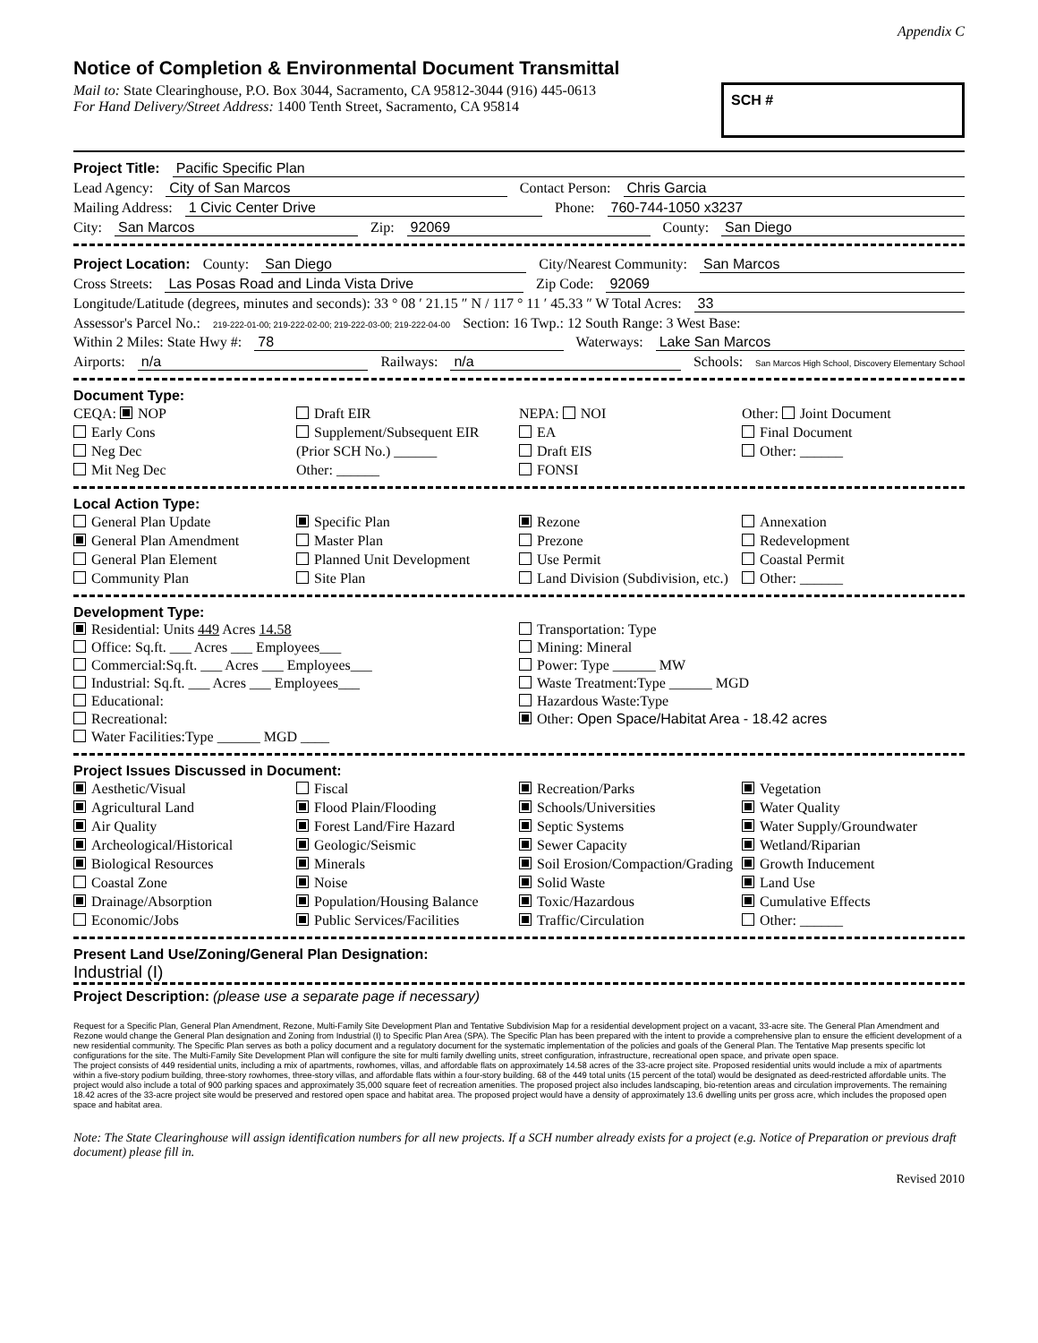Appendix C
Notice of Completion & Environmental Document Transmittal
Mail to: State Clearinghouse, P.O. Box 3044, Sacramento, CA 95812-3044 (916) 445-0613
For Hand Delivery/Street Address: 1400 Tenth Street, Sacramento, CA 95814
SCH #
Project Title: Pacific Specific Plan
Lead Agency: City of San Marcos Contact Person: Chris Garcia
Mailing Address: 1 Civic Center Drive Phone: 760-744-1050 x3237
City: San Marcos Zip: 92069 County: San Diego
Project Location: County: San Diego City/Nearest Community: San Marcos
Cross Streets: Las Posas Road and Linda Vista Drive Zip Code: 92069
Longitude/Latitude (degrees, minutes and seconds): 33 ° 08 ′ 21.15 ″ N / 117 ° 11 ′ 45.33 ″ W Total Acres: 33
Assessor's Parcel No.: 219-222-01-00; 219-222-02-00; 219-222-03-00; 219-222-04-00 Section: 16 Twp.: 12 South Range: 3 West Base:
Within 2 Miles: State Hwy #: 78 Waterways: Lake San Marcos
Airports: n/a Railways: n/a Schools: San Marcos High School, Discovery Elementary School
Document Type:
CEQA: NOP
Early Cons
Neg Dec
Mit Neg Dec
Draft EIR
Supplement/Subsequent EIR
(Prior SCH No.) ______
Other: ______
NEPA: NOI
EA
Draft EIS
FONSI
Other: Joint Document
Final Document
Other: ______
Local Action Type:
General Plan Update
General Plan Amendment
General Plan Element
Community Plan
Specific Plan
Master Plan
Planned Unit Development
Site Plan
Rezone
Prezone
Use Permit
Land Division (Subdivision, etc.)
Annexation
Redevelopment
Coastal Permit
Other: ______
Development Type:
Residential: Units 449 Acres 14.58
Office: Sq.ft. ___ Acres ___ Employees___
Commercial:Sq.ft. ___ Acres ___ Employees___
Industrial: Sq.ft. ___ Acres ___ Employees___
Educational:
Recreational:
Water Facilities:Type ______ MGD ____
Transportation: Type
Mining: Mineral
Power: Type ______ MW
Waste Treatment:Type ______ MGD
Hazardous Waste:Type
Other: Open Space/Habitat Area - 18.42 acres
Project Issues Discussed in Document:
Aesthetic/Visual
Agricultural Land
Air Quality
Archeological/Historical
Biological Resources
Coastal Zone
Drainage/Absorption
Economic/Jobs
Fiscal
Flood Plain/Flooding
Forest Land/Fire Hazard
Geologic/Seismic
Minerals
Noise
Population/Housing Balance
Public Services/Facilities
Recreation/Parks
Schools/Universities
Septic Systems
Sewer Capacity
Soil Erosion/Compaction/Grading
Solid Waste
Toxic/Hazardous
Traffic/Circulation
Vegetation
Water Quality
Water Supply/Groundwater
Wetland/Riparian
Growth Inducement
Land Use
Cumulative Effects
Other: ______
Present Land Use/Zoning/General Plan Designation:
Industrial (I)
Project Description: (please use a separate page if necessary)
Request for a Specific Plan, General Plan Amendment, Rezone, Multi-Family Site Development Plan and Tentative Subdivision Map for a residential development project on a vacant, 33-acre site. The General Plan Amendment and Rezone would change the General Plan designation and Zoning from Industrial (I) to Specific Plan Area (SPA). The Specific Plan has been prepared with the intent to provide a comprehensive plan to ensure the efficient development of a new residential community. The Specific Plan serves as both a policy document and a regulatory document for the systematic implementation of the policies and goals of the General Plan. The Tentative Map presents specific lot configurations for the site. The Multi-Family Site Development Plan will configure the site for multi family dwelling units, street configuration, infrastructure, recreational open space, and private open space.
The project consists of 449 residential units, including a mix of apartments, rowhomes, villas, and affordable flats on approximately 14.58 acres of the 33-acre project site. Proposed residential units would include a mix of apartments within a five-story podium building, three-story rowhomes, three-story villas, and affordable flats within a four-story building. 68 of the 449 total units (15 percent of the total) would be designated as deed-restricted affordable units. The project would also include a total of 900 parking spaces and approximately 35,000 square feet of recreation amenities. The proposed project also includes landscaping, bio-retention areas and circulation improvements. The remaining 18.42 acres of the 33-acre project site would be preserved and restored open space and habitat area. The proposed project would have a density of approximately 13.6 dwelling units per gross acre, which includes the proposed open space and habitat area.
Note: The State Clearinghouse will assign identification numbers for all new projects. If a SCH number already exists for a project (e.g. Notice of Preparation or previous draft document) please fill in.
Revised 2010